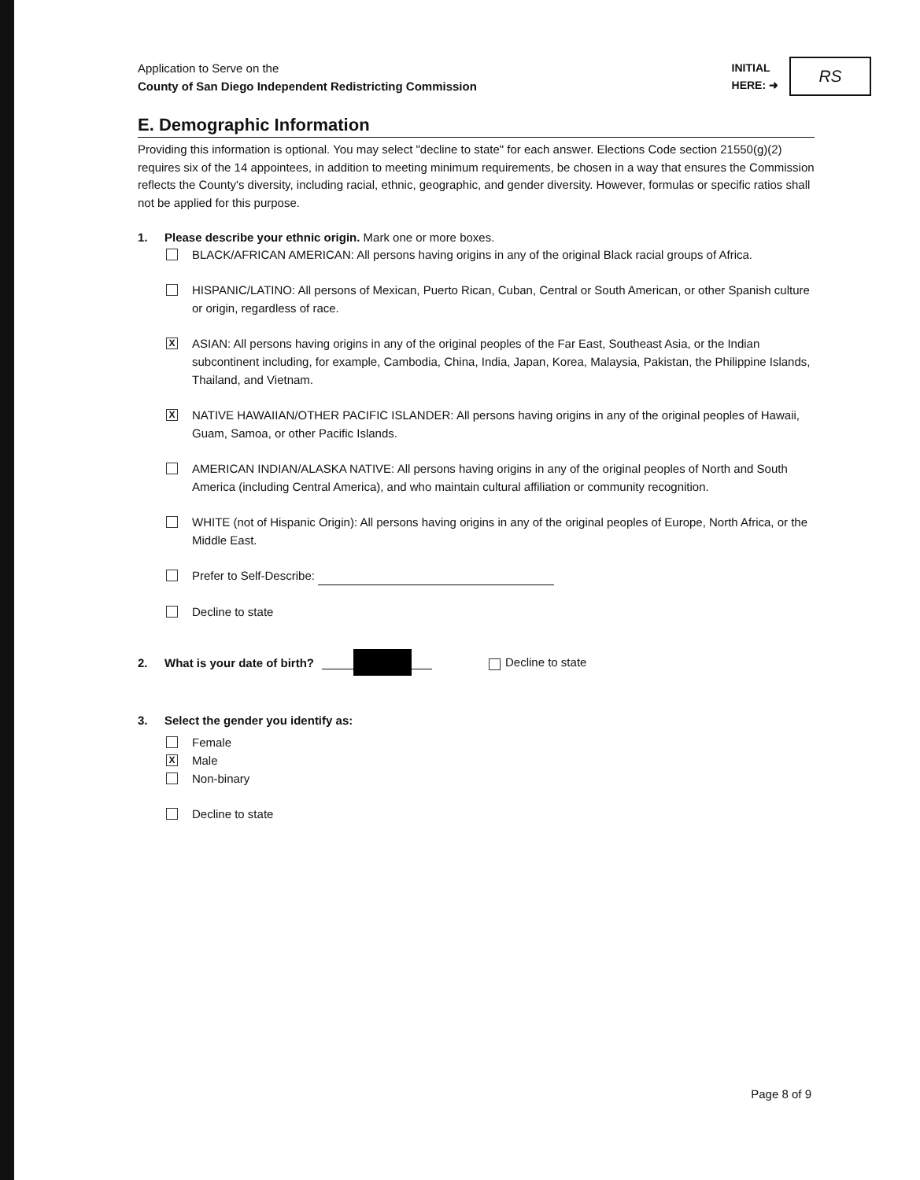Application to Serve on the
County of San Diego Independent Redistricting Commission
INITIAL
HERE: ➜
RS
E. Demographic Information
Providing this information is optional. You may select "decline to state" for each answer. Elections Code section 21550(g)(2) requires six of the 14 appointees, in addition to meeting minimum requirements, be chosen in a way that ensures the Commission reflects the County's diversity, including racial, ethnic, geographic, and gender diversity. However, formulas or specific ratios shall not be applied for this purpose.
1. Please describe your ethnic origin. Mark one or more boxes.
BLACK/AFRICAN AMERICAN: All persons having origins in any of the original Black racial groups of Africa.
HISPANIC/LATINO: All persons of Mexican, Puerto Rican, Cuban, Central or South American, or other Spanish culture or origin, regardless of race.
X ASIAN: All persons having origins in any of the original peoples of the Far East, Southeast Asia, or the Indian subcontinent including, for example, Cambodia, China, India, Japan, Korea, Malaysia, Pakistan, the Philippine Islands, Thailand, and Vietnam.
X NATIVE HAWAIIAN/OTHER PACIFIC ISLANDER: All persons having origins in any of the original peoples of Hawaii, Guam, Samoa, or other Pacific Islands.
AMERICAN INDIAN/ALASKA NATIVE: All persons having origins in any of the original peoples of North and South America (including Central America), and who maintain cultural affiliation or community recognition.
WHITE (not of Hispanic Origin): All persons having origins in any of the original peoples of Europe, North Africa, or the Middle East.
Prefer to Self-Describe:
Decline to state
2. What is your date of birth? Decline to state
3. Select the gender you identify as:
Female
X Male
Non-binary
Decline to state
Page 8 of 9